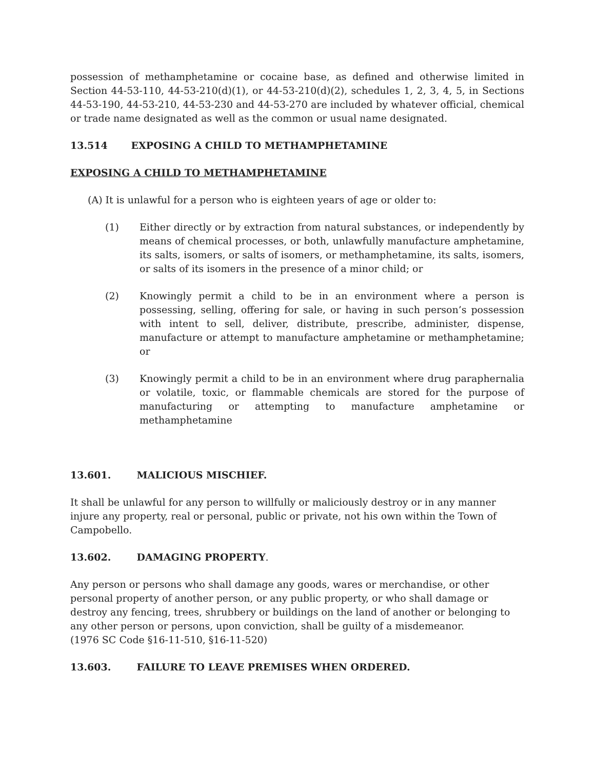possession of methamphetamine or cocaine base, as defined and otherwise limited in Section 44-53-110, 44-53-210(d)(1), or 44-53-210(d)(2), schedules 1, 2, 3, 4, 5, in Sections 44-53-190, 44-53-210, 44-53-230 and 44-53-270 are included by whatever official, chemical or trade name designated as well as the common or usual name designated.
13.514 EXPOSING A CHILD TO METHAMPHETAMINE
EXPOSING A CHILD TO METHAMPHETAMINE
(A) It is unlawful for a person who is eighteen years of age or older to:
(1) Either directly or by extraction from natural substances, or independently by means of chemical processes, or both, unlawfully manufacture amphetamine, its salts, isomers, or salts of isomers, or methamphetamine, its salts, isomers, or salts of its isomers in the presence of a minor child; or
(2) Knowingly permit a child to be in an environment where a person is possessing, selling, offering for sale, or having in such person’s possession with intent to sell, deliver, distribute, prescribe, administer, dispense, manufacture or attempt to manufacture amphetamine or methamphetamine; or
(3) Knowingly permit a child to be in an environment where drug paraphernalia or volatile, toxic, or flammable chemicals are stored for the purpose of manufacturing or attempting to manufacture amphetamine or methamphetamine
13.601. MALICIOUS MISCHIEF.
It shall be unlawful for any person to willfully or maliciously destroy or in any manner injure any property, real or personal, public or private, not his own within the Town of Campobello.
13.602. DAMAGING PROPERTY.
Any person or persons who shall damage any goods, wares or merchandise, or other personal property of another person, or any public property, or who shall damage or destroy any fencing, trees, shrubbery or buildings on the land of another or belonging to any other person or persons, upon conviction, shall be guilty of a misdemeanor.
(1976 SC Code §16-11-510, §16-11-520)
13.603. FAILURE TO LEAVE PREMISES WHEN ORDERED.